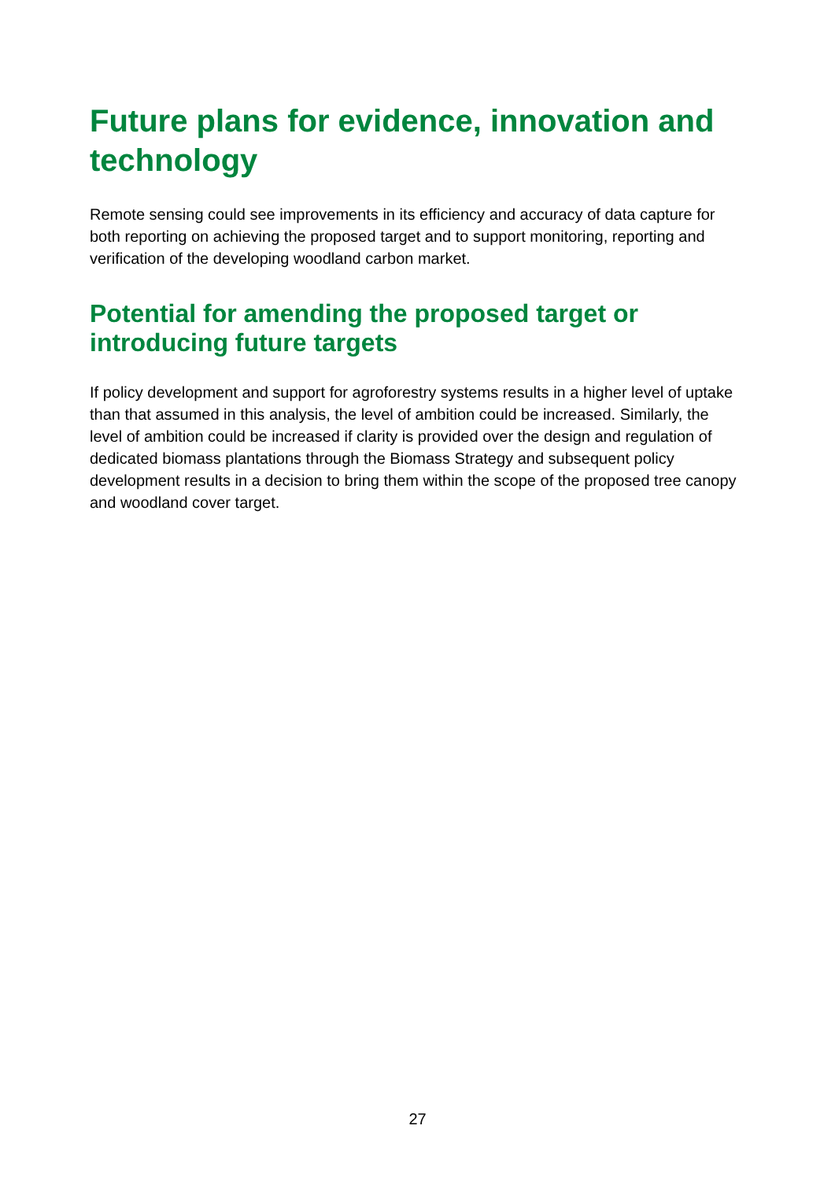Future plans for evidence, innovation and technology
Remote sensing could see improvements in its efficiency and accuracy of data capture for both reporting on achieving the proposed target and to support monitoring, reporting and verification of the developing woodland carbon market.
Potential for amending the proposed target or introducing future targets
If policy development and support for agroforestry systems results in a higher level of uptake than that assumed in this analysis, the level of ambition could be increased. Similarly, the level of ambition could be increased if clarity is provided over the design and regulation of dedicated biomass plantations through the Biomass Strategy and subsequent policy development results in a decision to bring them within the scope of the proposed tree canopy and woodland cover target.
27